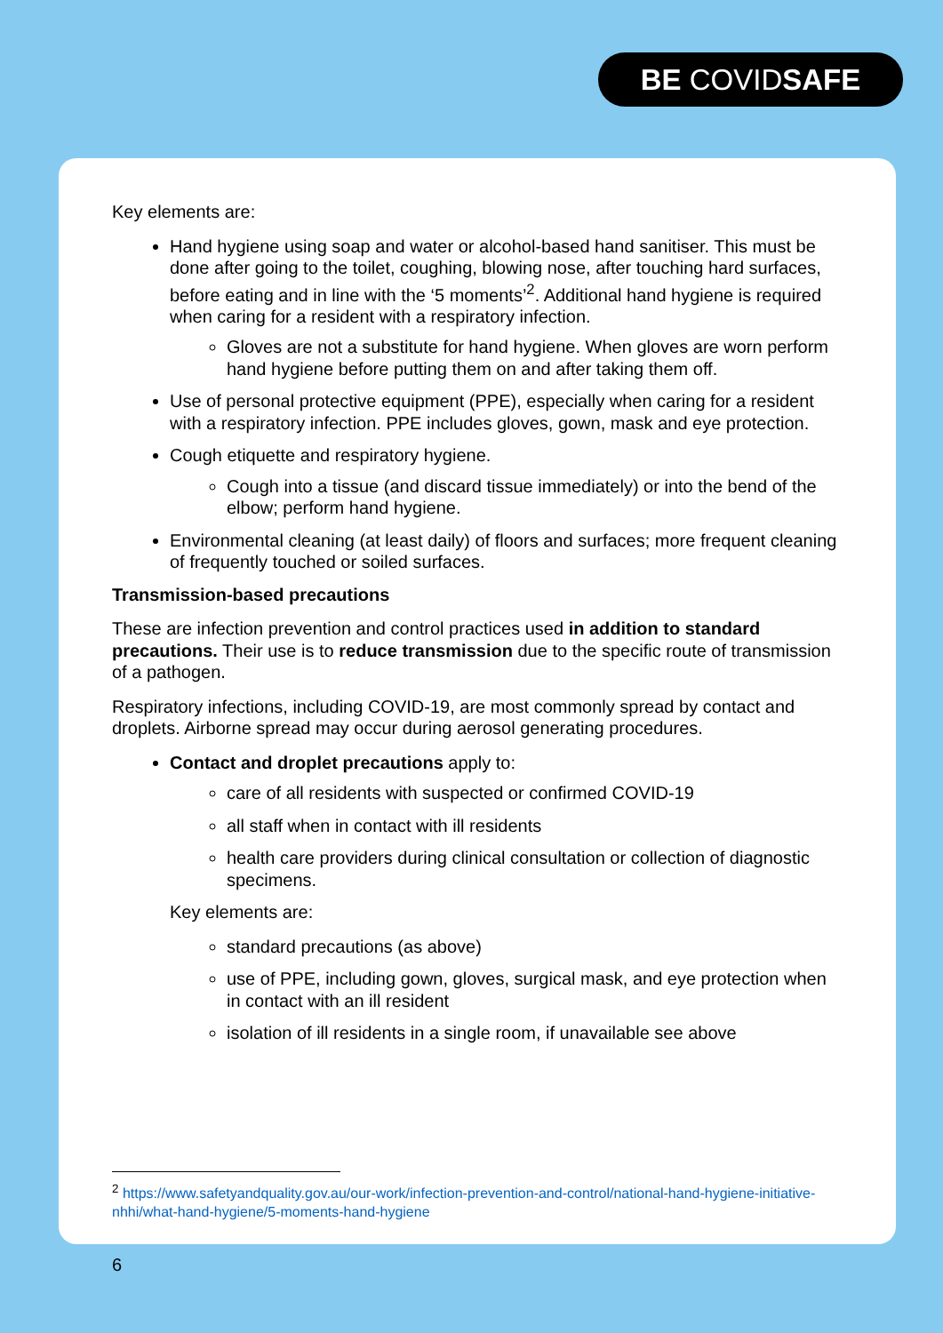BE COVIDSAFE
Key elements are:
Hand hygiene using soap and water or alcohol-based hand sanitiser. This must be done after going to the toilet, coughing, blowing nose, after touching hard surfaces, before eating and in line with the ‘5 moments’<sup>2</sup>. Additional hand hygiene is required when caring for a resident with a respiratory infection.
Gloves are not a substitute for hand hygiene. When gloves are worn perform hand hygiene before putting them on and after taking them off.
Use of personal protective equipment (PPE), especially when caring for a resident with a respiratory infection. PPE includes gloves, gown, mask and eye protection.
Cough etiquette and respiratory hygiene.
Cough into a tissue (and discard tissue immediately) or into the bend of the elbow; perform hand hygiene.
Environmental cleaning (at least daily) of floors and surfaces; more frequent cleaning of frequently touched or soiled surfaces.
Transmission-based precautions
These are infection prevention and control practices used in addition to standard precautions. Their use is to reduce transmission due to the specific route of transmission of a pathogen.
Respiratory infections, including COVID-19, are most commonly spread by contact and droplets. Airborne spread may occur during aerosol generating procedures.
Contact and droplet precautions apply to:
care of all residents with suspected or confirmed COVID-19
all staff when in contact with ill residents
health care providers during clinical consultation or collection of diagnostic specimens.
Key elements are:
standard precautions (as above)
use of PPE, including gown, gloves, surgical mask, and eye protection when in contact with an ill resident
isolation of ill residents in a single room, if unavailable see above
<sup>2</sup> https://www.safetyandquality.gov.au/our-work/infection-prevention-and-control/national-hand-hygiene-initiative-nhhi/what-hand-hygiene/5-moments-hand-hygiene
6